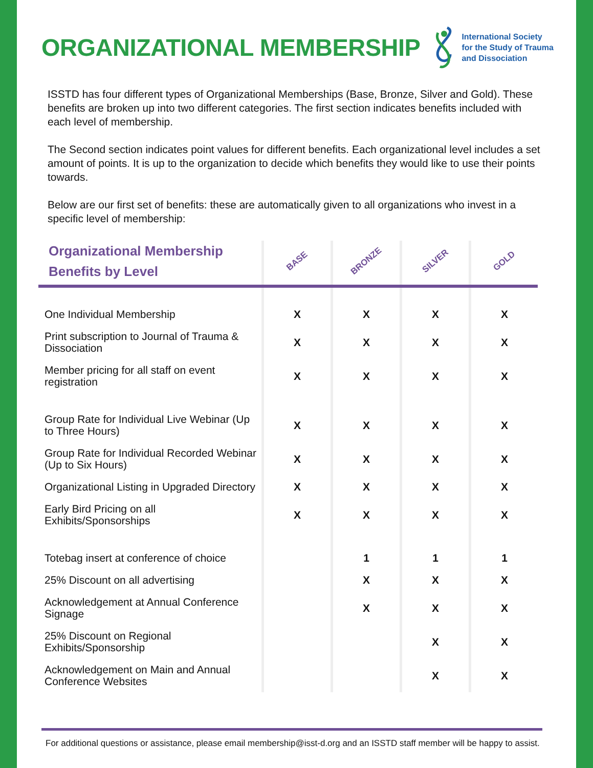ORGANIZATIONAL MEMBERSHIP
International Society
for the Study of Trauma
and Dissociation
ISSTD has four different types of Organizational Memberships (Base, Bronze, Silver and Gold). These benefits are broken up into two different categories. The first section indicates benefits included with each level of membership.
The Second section indicates point values for different benefits. Each organizational level includes a set amount of points. It is up to the organization to decide which benefits they would like to use their points towards.
Below are our first set of benefits: these are automatically given to all organizations who invest in a specific level of membership:
| Organizational Membership Benefits by Level | BASE | BRONZE | SILVER | GOLD |
| --- | --- | --- | --- | --- |
| One Individual Membership | X | X | X | X |
| Print subscription to Journal of Trauma & Dissociation | X | X | X | X |
| Member pricing for all staff on event registration | X | X | X | X |
| Group Rate for Individual Live Webinar (Up to Three Hours) | X | X | X | X |
| Group Rate for Individual Recorded Webinar (Up to Six Hours) | X | X | X | X |
| Organizational Listing in Upgraded Directory | X | X | X | X |
| Early Bird Pricing on all Exhibits/Sponsorships | X | X | X | X |
| Totebag insert at conference of choice | | 1 | 1 | 1 |
| 25% Discount on all advertising | | X | X | X |
| Acknowledgement at Annual Conference Signage | | X | X | X |
| 25% Discount on Regional Exhibits/Sponsorship | | | X | X |
| Acknowledgement on Main and Annual Conference Websites | | | X | X |
For additional questions or assistance, please email membership@isst-d.org and an ISSTD staff member will be happy to assist.